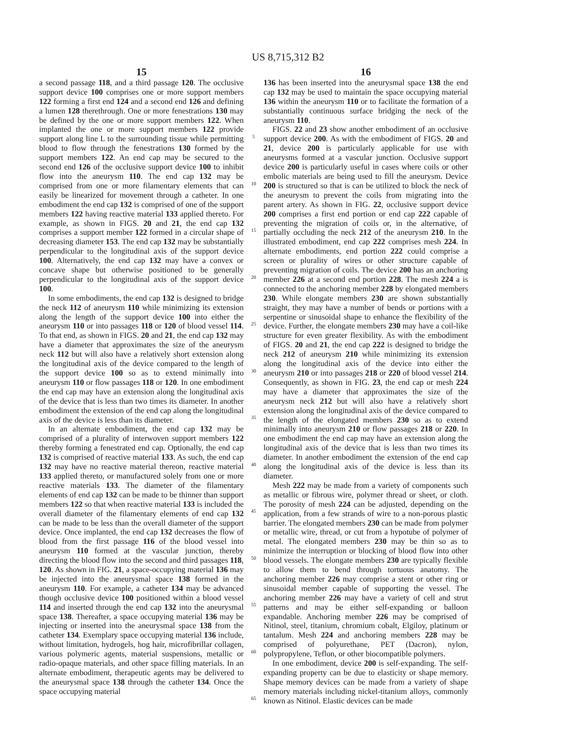US 8,715,312 B2
15
a second passage 118, and a third passage 120. The occlusive support device 100 comprises one or more support members 122 forming a first end 124 and a second end 126 and defining a lumen 128 therethrough. One or more fenestrations 130 may be defined by the one or more support members 122. When implanted the one or more support members 122 provide support along line L to the surrounding tissue while permitting blood to flow through the fenestrations 130 formed by the support members 122. An end cap may be secured to the second end 126 of the occlusive support device 100 to inhibit flow into the aneurysm 110. The end cap 132 may be comprised from one or more filamentary elements that can easily be linearized for movement through a catheter. In one embodiment the end cap 132 is comprised of one of the support members 122 having reactive material 133 applied thereto. For example, as shown in FIGS. 20 and 21, the end cap 132 comprises a support member 122 formed in a circular shape of decreasing diameter 153. The end cap 132 may be substantially perpendicular to the longitudinal axis of the support device 100. Alternatively, the end cap 132 may have a convex or concave shape but otherwise positioned to be generally perpendicular to the longitudinal axis of the support device 100.
In some embodiments, the end cap 132 is designed to bridge the neck 112 of aneurysm 110 while minimizing its extension along the length of the support device 100 into either the aneurysm 110 or into passages 118 or 120 of blood vessel 114. To that end, as shown in FIGS. 20 and 21, the end cap 132 may have a diameter that approximates the size of the aneurysm neck 112 but will also have a relatively short extension along the longitudinal axis of the device compared to the length of the support device 100 so as to extend minimally into aneurysm 110 or flow passages 118 or 120. In one embodiment the end cap may have an extension along the longitudinal axis of the device that is less than two times its diameter. In another embodiment the extension of the end cap along the longitudinal axis of the device is less than its diameter.
In an alternate embodiment, the end cap 132 may be comprised of a plurality of interwoven support members 122 thereby forming a fenestrated end cap. Optionally, the end cap 132 is comprised of reactive material 133. As such, the end cap 132 may have no reactive material thereon, reactive material 133 applied thereto, or manufactured solely from one or more reactive materials 133. The diameter of the filamentary elements of end cap 132 can be made to be thinner than support members 122 so that when reactive material 133 is included the overall diameter of the filamentary elements of end cap 132 can be made to be less than the overall diameter of the support device. Once implanted, the end cap 132 decreases the flow of blood from the first passage 116 of the blood vessel into aneurysm 110 formed at the vascular junction, thereby directing the blood flow into the second and third passages 118, 120. As shown in FIG. 21, a space-occupying material 136 may be injected into the aneurysmal space 138 formed in the aneurysm 110. For example, a catheter 134 may be advanced though occlusive device 100 positioned within a blood vessel 114 and inserted through the end cap 132 into the aneurysmal space 138. Thereafter, a space occupying material 136 may be injecting or inserted into the aneurysmal space 138 from the catheter 134. Exemplary space occupying material 136 include, without limitation, hydrogels, hog hair, microfibrillar collagen, various polymeric agents, material suspensions, metallic or radio-opaque materials, and other space filling materials. In an alternate embodiment, therapeutic agents may be delivered to the aneurysmal space 138 through the catheter 134. Once the space occupying material
5
10
15
20
25
30
35
40
45
50
55
60
65
16
136 has been inserted into the aneurysmal space 138 the end cap 132 may be used to maintain the space occupying material 136 within the aneurysm 110 or to facilitate the formation of a substantially continuous surface bridging the neck of the aneurysm 110.
FIGS. 22 and 23 show another embodiment of an occlusive support device 200. As with the embodiment of FIGS. 20 and 21, device 200 is particularly applicable for use with aneurysms formed at a vascular junction. Occlusive support device 200 is particularly useful in cases where coils or other embolic materials are being used to fill the aneurysm. Device 200 is structured so that is can be utilized to block the neck of the aneurysm to prevent the coils from migrating into the parent artery. As shown in FIG. 22, occlusive support device 200 comprises a first end portion or end cap 222 capable of preventing the migration of coils or, in the alternative, of partially occluding the neck 212 of the aneurysm 210. In the illustrated embodiment, end cap 222 comprises mesh 224. In alternate embodiments, end portion 222 could comprise a screen or plurality of wires or other structure capable of preventing migration of coils. The device 200 has an anchoring member 226 at a second end portion 228. The mesh 224 a is connected to the anchoring member 228 by elongated members 230. While elongate members 230 are shown substantially straight, they may have a number of bends or portions with a serpentine or sinusoidal shape to enhance the flexibility of the device. Further, the elongate members 230 may have a coil-like structure for even greater flexibility. As with the embodiment of FIGS. 20 and 21, the end cap 222 is designed to bridge the neck 212 of aneurysm 210 while minimizing its extension along the longitudinal axis of the device into either the aneurysm 210 or into passages 218 or 220 of blood vessel 214. Consequently, as shown in FIG. 23, the end cap or mesh 224 may have a diameter that approximates the size of the aneurysm neck 212 but will also have a relatively short extension along the longitudinal axis of the device compared to the length of the elongated members 230 so as to extend minimally into aneurysm 210 or flow passages 218 or 220. In one embodiment the end cap may have an extension along the longitudinal axis of the device that is less than two times its diameter. In another embodiment the extension of the end cap along the longitudinal axis of the device is less than its diameter.
Mesh 222 may be made from a variety of components such as metallic or fibrous wire, polymer thread or sheet, or cloth. The porosity of mesh 224 can be adjusted, depending on the application, from a few strands of wire to a non-porous plastic barrier. The elongated members 230 can be made from polymer or metallic wire, thread, or cut from a hypotube of polymer of metal. The elongated members 230 may be thin so as to minimize the interruption or blocking of blood flow into other blood vessels. The elongate members 230 are typically flexible to allow them to bend through tortuous anatomy. The anchoring member 226 may comprise a stent or other ring or sinusoidal member capable of supporting the vessel. The anchoring member 226 may have a variety of cell and strut patterns and may be either self-expanding or balloon expandable. Anchoring member 226 may be comprised of Nitinol, steel, titanium, chromium cobalt, Elgiloy, platinum or tantalum. Mesh 224 and anchoring members 228 may be comprised of polyurethane, PET (Dacron), nylon, polypropylene, Teflon, or other biocompatible polymers.
In one embodiment, device 200 is self-expanding. The self-expanding property can be due to elasticity or shape memory. Shape memory devices can be made from a variety of shape memory materials including nickel-titanium alloys, commonly known as Nitinol. Elastic devices can be made